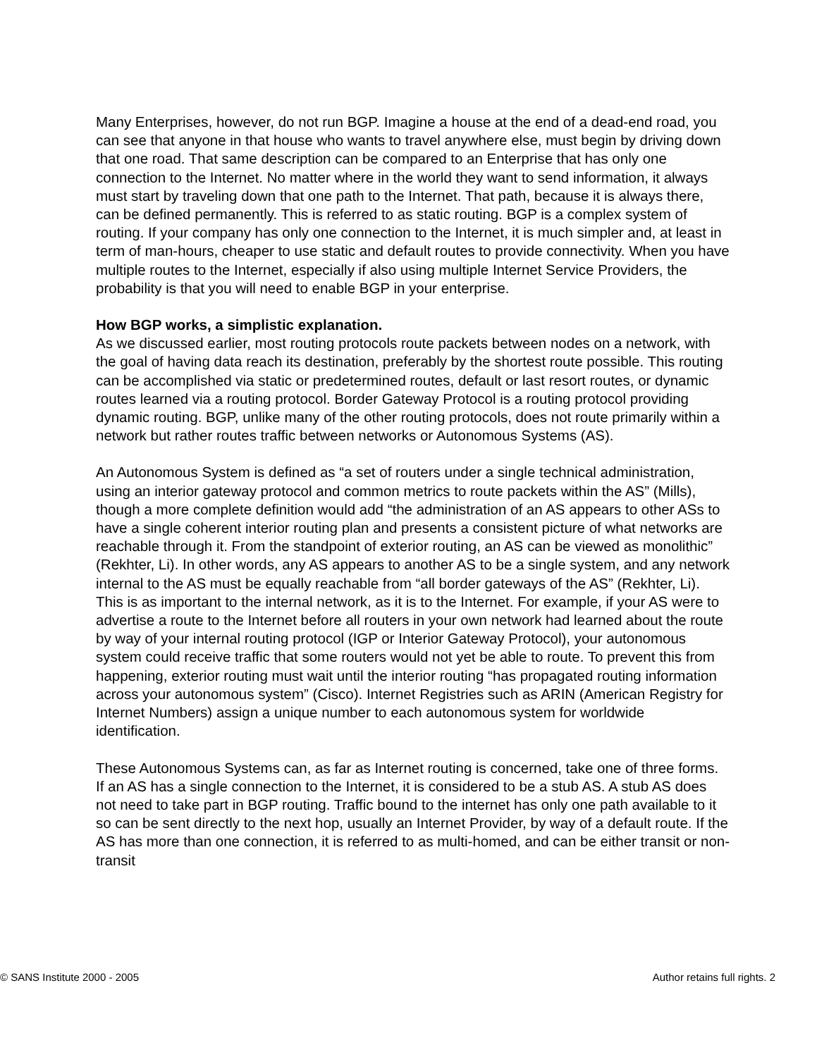Many Enterprises, however, do not run BGP. Imagine a house at the end of a dead-end road, you can see that anyone in that house who wants to travel anywhere else, must begin by driving down that one road. That same description can be compared to an Enterprise that has only one connection to the Internet. No matter where in the world they want to send information, it always must start by traveling down that one path to the Internet. That path, because it is always there, can be defined permanently. This is referred to as static routing. BGP is a complex system of routing. If your company has only one connection to the Internet, it is much simpler and, at least in term of man-hours, cheaper to use static and default routes to provide connectivity. When you have multiple routes to the Internet, especially if also using multiple Internet Service Providers, the probability is that you will need to enable BGP in your enterprise.
How BGP works, a simplistic explanation.
As we discussed earlier, most routing protocols route packets between nodes on a network, with the goal of having data reach its destination, preferably by the shortest route possible. This routing can be accomplished via static or predetermined routes, default or last resort routes, or dynamic routes learned via a routing protocol. Border Gateway Protocol is a routing protocol providing dynamic routing. BGP, unlike many of the other routing protocols, does not route primarily within a network but rather routes traffic between networks or Autonomous Systems (AS).
An Autonomous System is defined as “a set of routers under a single technical administration, using an interior gateway protocol and common metrics to route packets within the AS” (Mills), though a more complete definition would add “the administration of an AS appears to other ASs to have a single coherent interior routing plan and presents a consistent picture of what networks are reachable through it. From the standpoint of exterior routing, an AS can be viewed as monolithic” (Rekhter, Li). In other words, any AS appears to another AS to be a single system, and any network internal to the AS must be equally reachable from “all border gateways of the AS” (Rekhter, Li). This is as important to the internal network, as it is to the Internet. For example, if your AS were to advertise a route to the Internet before all routers in your own network had learned about the route by way of your internal routing protocol (IGP or Interior Gateway Protocol), your autonomous system could receive traffic that some routers would not yet be able to route. To prevent this from happening, exterior routing must wait until the interior routing “has propagated routing information across your autonomous system” (Cisco). Internet Registries such as ARIN (American Registry for Internet Numbers) assign a unique number to each autonomous system for worldwide identification.
These Autonomous Systems can, as far as Internet routing is concerned, take one of three forms. If an AS has a single connection to the Internet, it is considered to be a stub AS. A stub AS does not need to take part in BGP routing. Traffic bound to the internet has only one path available to it so can be sent directly to the next hop, usually an Internet Provider, by way of a default route. If the AS has more than one connection, it is referred to as multi-homed, and can be either transit or non-transit
© SANS Institute 2000 - 2005 Author retains full rights. 2